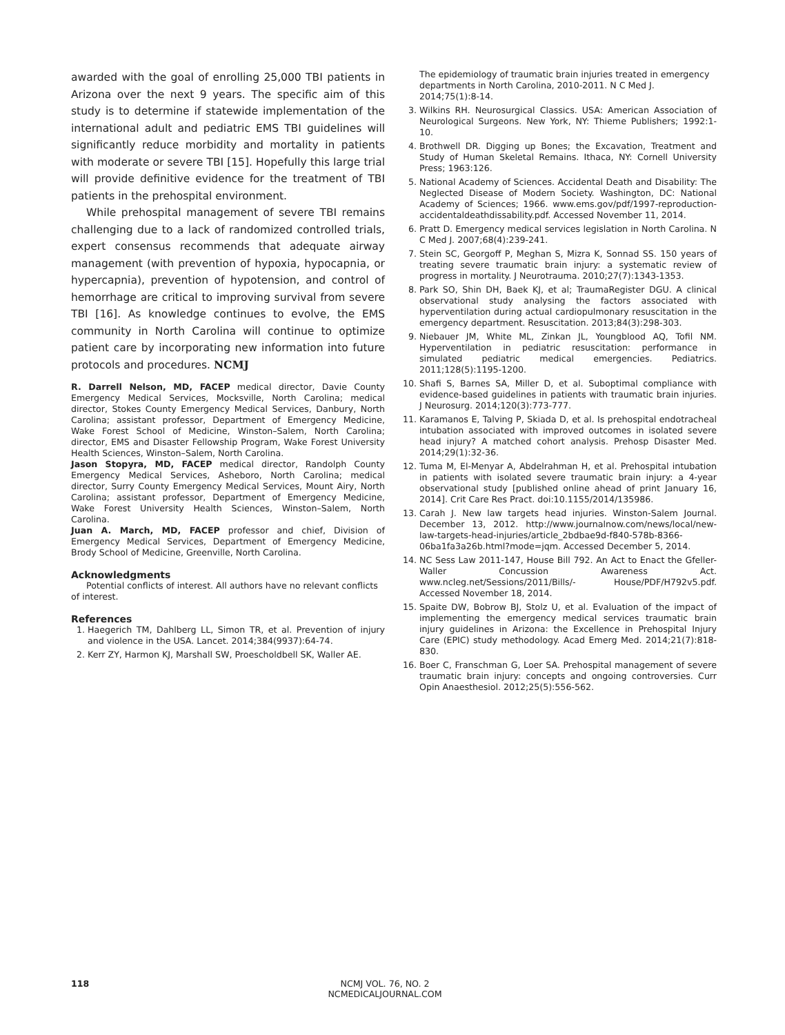awarded with the goal of enrolling 25,000 TBI patients in Arizona over the next 9 years. The specific aim of this study is to determine if statewide implementation of the international adult and pediatric EMS TBI guidelines will significantly reduce morbidity and mortality in patients with moderate or severe TBI [15]. Hopefully this large trial will provide definitive evidence for the treatment of TBI patients in the prehospital environment.
While prehospital management of severe TBI remains challenging due to a lack of randomized controlled trials, expert consensus recommends that adequate airway management (with prevention of hypoxia, hypocapnia, or hypercapnia), prevention of hypotension, and control of hemorrhage are critical to improving survival from severe TBI [16]. As knowledge continues to evolve, the EMS community in North Carolina will continue to optimize patient care by incorporating new information into future protocols and procedures. NCMJ
R. Darrell Nelson, MD, FACEP medical director, Davie County Emergency Medical Services, Mocksville, North Carolina; medical director, Stokes County Emergency Medical Services, Danbury, North Carolina; assistant professor, Department of Emergency Medicine, Wake Forest School of Medicine, Winston–Salem, North Carolina; director, EMS and Disaster Fellowship Program, Wake Forest University Health Sciences, Winston–Salem, North Carolina.
Jason Stopyra, MD, FACEP medical director, Randolph County Emergency Medical Services, Asheboro, North Carolina; medical director, Surry County Emergency Medical Services, Mount Airy, North Carolina; assistant professor, Department of Emergency Medicine, Wake Forest University Health Sciences, Winston–Salem, North Carolina.
Juan A. March, MD, FACEP professor and chief, Division of Emergency Medical Services, Department of Emergency Medicine, Brody School of Medicine, Greenville, North Carolina.
Acknowledgments
Potential conflicts of interest. All authors have no relevant conflicts of interest.
References
1. Haegerich TM, Dahlberg LL, Simon TR, et al. Prevention of injury and violence in the USA. Lancet. 2014;384(9937):64-74.
2. Kerr ZY, Harmon KJ, Marshall SW, Proescholdbell SK, Waller AE.
The epidemiology of traumatic brain injuries treated in emergency departments in North Carolina, 2010-2011. N C Med J. 2014;75(1):8-14.
3. Wilkins RH. Neurosurgical Classics. USA: American Association of Neurological Surgeons. New York, NY: Thieme Publishers; 1992:1-10.
4. Brothwell DR. Digging up Bones; the Excavation, Treatment and Study of Human Skeletal Remains. Ithaca, NY: Cornell University Press; 1963:126.
5. National Academy of Sciences. Accidental Death and Disability: The Neglected Disease of Modern Society. Washington, DC: National Academy of Sciences; 1966. www.ems.gov/pdf/1997-reproduction-accidentaldeathdissability.pdf. Accessed November 11, 2014.
6. Pratt D. Emergency medical services legislation in North Carolina. N C Med J. 2007;68(4):239-241.
7. Stein SC, Georgoff P, Meghan S, Mizra K, Sonnad SS. 150 years of treating severe traumatic brain injury: a systematic review of progress in mortality. J Neurotrauma. 2010;27(7):1343-1353.
8. Park SO, Shin DH, Baek KJ, et al; TraumaRegister DGU. A clinical observational study analysing the factors associated with hyperventilation during actual cardiopulmonary resuscitation in the emergency department. Resuscitation. 2013;84(3):298-303.
9. Niebauer JM, White ML, Zinkan JL, Youngblood AQ, Tofil NM. Hyperventilation in pediatric resuscitation: performance in simulated pediatric medical emergencies. Pediatrics. 2011;128(5):1195-1200.
10. Shafi S, Barnes SA, Miller D, et al. Suboptimal compliance with evidence-based guidelines in patients with traumatic brain injuries. J Neurosurg. 2014;120(3):773-777.
11. Karamanos E, Talving P, Skiada D, et al. Is prehospital endotracheal intubation associated with improved outcomes in isolated severe head injury? A matched cohort analysis. Prehosp Disaster Med. 2014;29(1):32-36.
12. Tuma M, El-Menyar A, Abdelrahman H, et al. Prehospital intubation in patients with isolated severe traumatic brain injury: a 4-year observational study [published online ahead of print January 16, 2014]. Crit Care Res Pract. doi:10.1155/2014/135986.
13. Carah J. New law targets head injuries. Winston-Salem Journal. December 13, 2012. http://www.journalnow.com/news/local/new-law-targets-head-injuries/article_2bdbae9d-f840-578b-8366-06ba1fa3a26b.html?mode=jqm. Accessed December 5, 2014.
14. NC Sess Law 2011-147, House Bill 792. An Act to Enact the Gfeller-Waller Concussion Awareness Act. www.ncleg.net/Sessions/2011/Bills/- House/PDF/H792v5.pdf. Accessed November 18, 2014.
15. Spaite DW, Bobrow BJ, Stolz U, et al. Evaluation of the impact of implementing the emergency medical services traumatic brain injury guidelines in Arizona: the Excellence in Prehospital Injury Care (EPIC) study methodology. Acad Emerg Med. 2014;21(7):818-830.
16. Boer C, Franschman G, Loer SA. Prehospital management of severe traumatic brain injury: concepts and ongoing controversies. Curr Opin Anaesthesiol. 2012;25(5):556-562.
118
NCMJ VOL. 76, NO. 2
NCMEDICALJOURNAL.COM